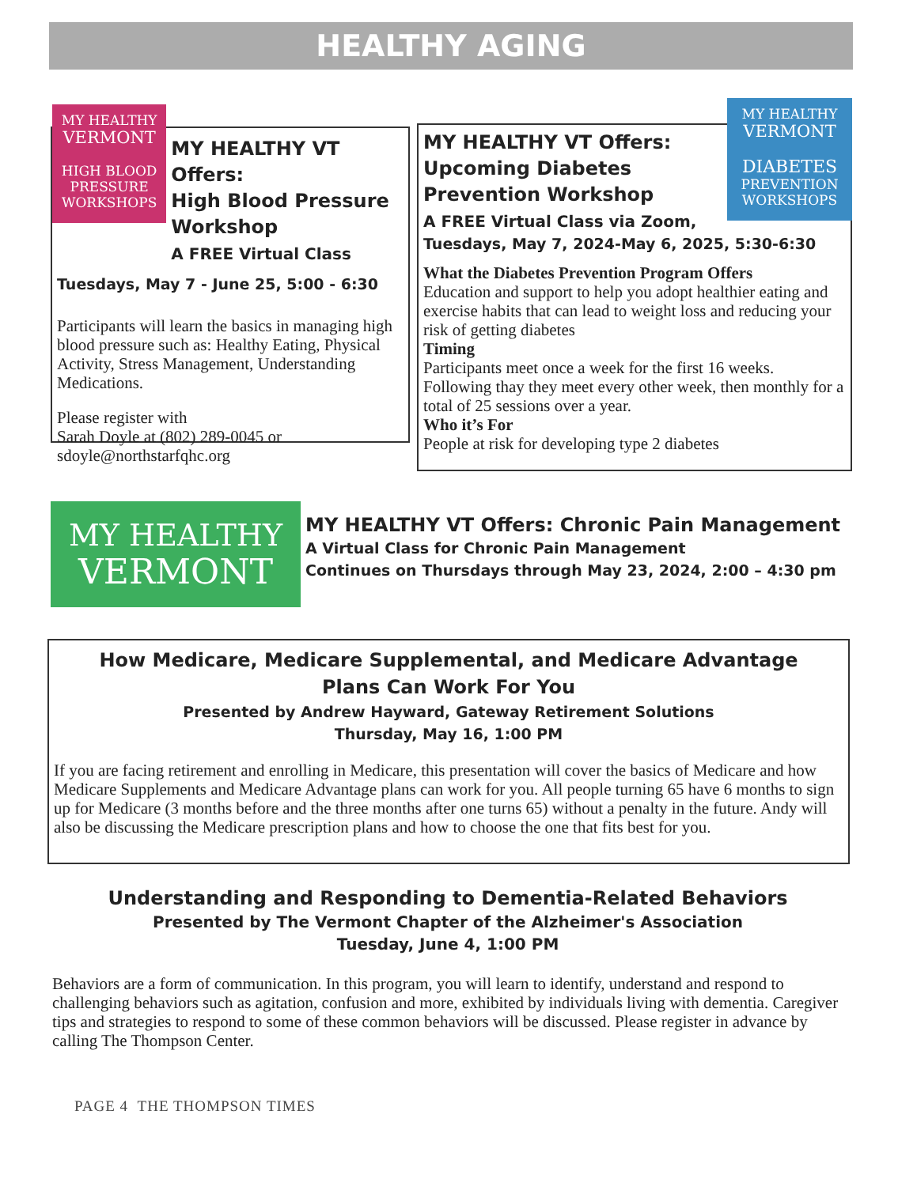HEALTHY AGING
MY HEALTHY
VERMONT
HIGH BLOOD
PRESSURE
WORKSHOPS
MY HEALTHY VT Offers:
High Blood Pressure
Workshop
A FREE Virtual Class
Tuesdays, May 7 - June 25, 5:00 - 6:30
Participants will learn the basics in managing high blood pressure such as: Healthy Eating, Physical Activity, Stress Management, Understanding Medications.
Please register with
Sarah Doyle at (802) 289-0045 or
sdoyle@northstarfqhc.org
MY HEALTHY
VERMONT
DIABETES
PREVENTION
WORKSHOPS
MY HEALTHY VT Offers:
Upcoming Diabetes
Prevention Workshop
A FREE Virtual Class via Zoom,
Tuesdays, May 7, 2024-May 6, 2025, 5:30-6:30
What the Diabetes Prevention Program Offers
Education and support to help you adopt healthier eating and exercise habits that can lead to weight loss and reducing your risk of getting diabetes
Timing
Participants meet once a week for the first 16 weeks. Following thay they meet every other week, then monthly for a total of 25 sessions over a year.
Who it’s For
People at risk for developing type 2 diabetes
MY HEALTHY
VERMONT
MY HEALTHY VT Offers: Chronic Pain Management
A Virtual Class for Chronic Pain Management
Continues on Thursdays through May 23, 2024, 2:00 – 4:30 pm
How Medicare, Medicare Supplemental, and Medicare Advantage
Plans Can Work For You
Presented by Andrew Hayward, Gateway Retirement Solutions
Thursday, May 16, 1:00 PM
If you are facing retirement and enrolling in Medicare, this presentation will cover the basics of Medicare and how Medicare Supplements and Medicare Advantage plans can work for you. All people turning 65 have 6 months to sign up for Medicare (3 months before and the three months after one turns 65) without a penalty in the future. Andy will also be discussing the Medicare prescription plans and how to choose the one that fits best for you.
Understanding and Responding to Dementia-Related Behaviors
Presented by The Vermont Chapter of the Alzheimer's Association
Tuesday, June 4, 1:00 PM
Behaviors are a form of communication. In this program, you will learn to identify, understand and respond to challenging behaviors such as agitation, confusion and more, exhibited by individuals living with dementia. Caregiver tips and strategies to respond to some of these common behaviors will be discussed. Please register in advance by calling The Thompson Center.
PAGE 4 THE THOMPSON TIMES